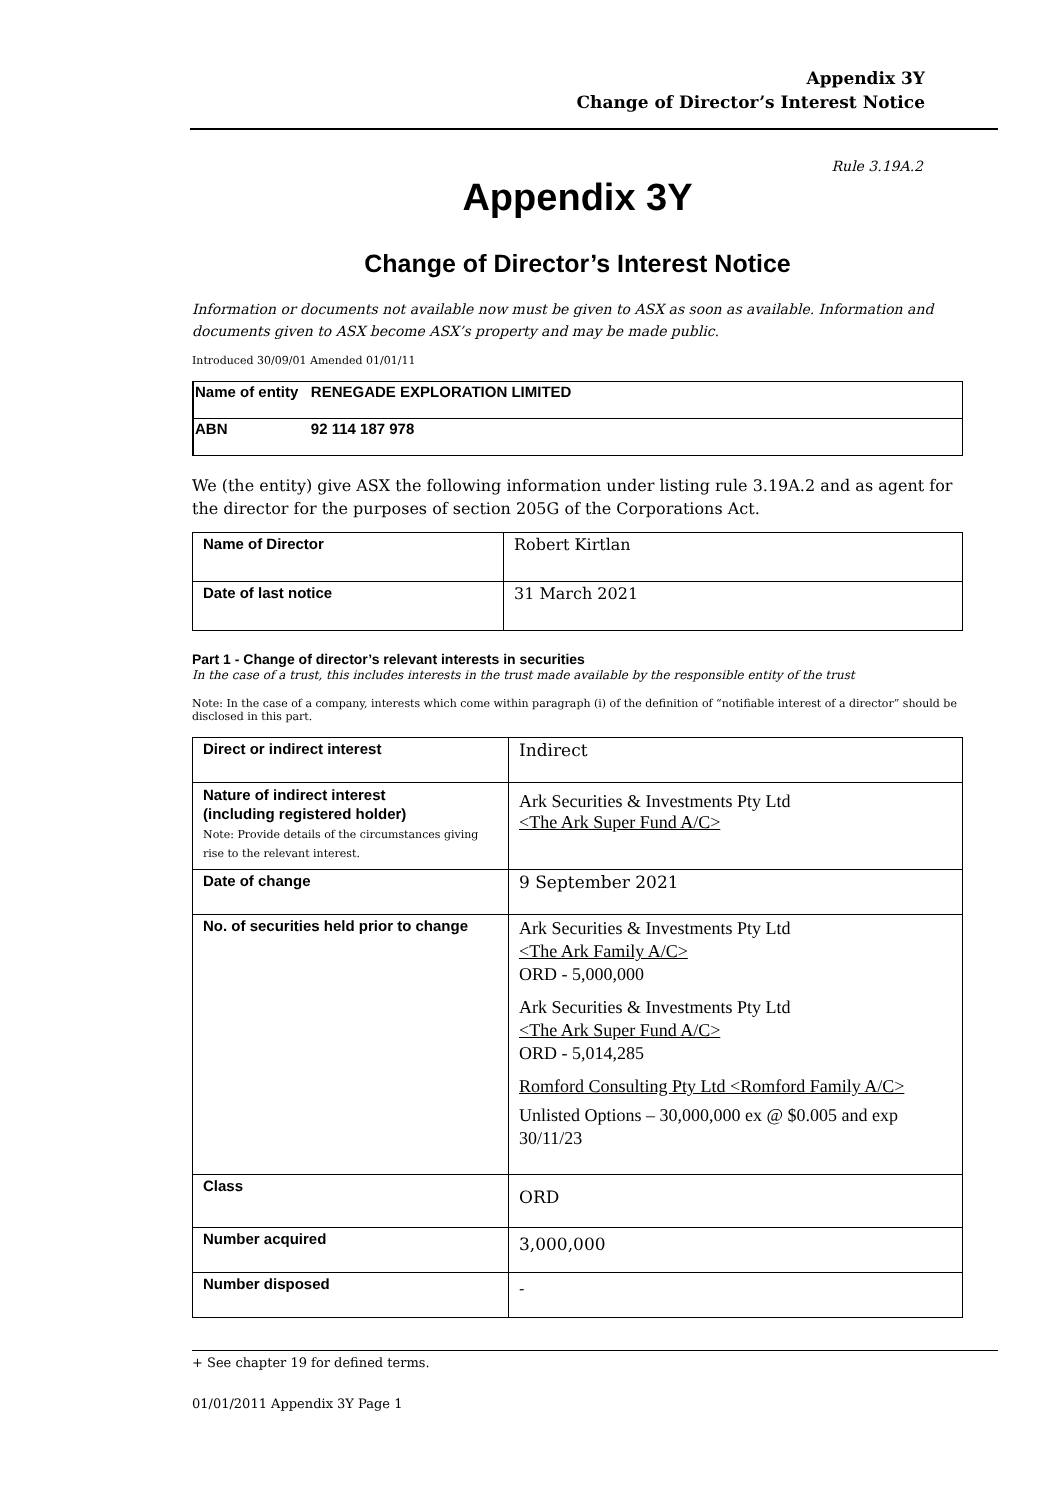Appendix 3Y
Change of Director’s Interest Notice
Rule 3.19A.2
Appendix 3Y
Change of Director’s Interest Notice
Information or documents not available now must be given to ASX as soon as available. Information and documents given to ASX become ASX’s property and may be made public.
Introduced 30/09/01 Amended 01/01/11
| Name of entity RENEGADE EXPLORATION LIMITED |
| ABN 92 114 187 978 |
We (the entity) give ASX the following information under listing rule 3.19A.2 and as agent for the director for the purposes of section 205G of the Corporations Act.
| Name of Director | Robert Kirtlan |
| Date of last notice | 31 March 2021 |
Part 1 - Change of director’s relevant interests in securities
In the case of a trust, this includes interests in the trust made available by the responsible entity of the trust
Note: In the case of a company, interests which come within paragraph (i) of the definition of “notifiable interest of a director” should be disclosed in this part.
| Direct or indirect interest | Indirect |
| Nature of indirect interest (including registered holder) Note: Provide details of the circumstances giving rise to the relevant interest. | Ark Securities & Investments Pty Ltd <The Ark Super Fund A/C> |
| Date of change | 9 September 2021 |
| No. of securities held prior to change | Ark Securities & Investments Pty Ltd <The Ark Family A/C> ORD - 5,000,000 Ark Securities & Investments Pty Ltd <The Ark Super Fund A/C> ORD - 5,014,285 Romford Consulting Pty Ltd <Romford Family A/C> Unlisted Options – 30,000,000 ex @ $0.005 and exp 30/11/23 |
| Class | ORD |
| Number acquired | 3,000,000 |
| Number disposed | - |
+ See chapter 19 for defined terms.
01/01/2011 Appendix 3Y Page 1